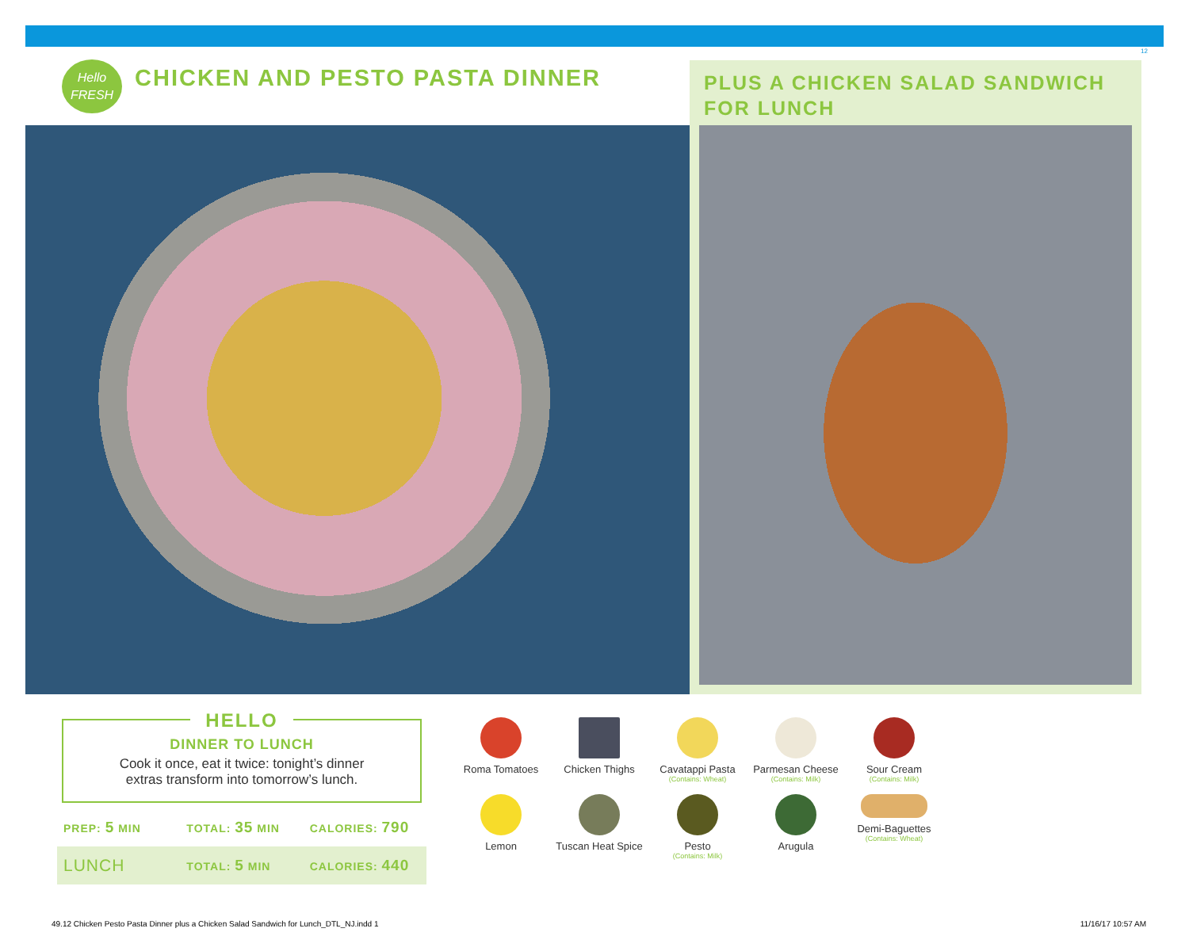12
Hello
FRESH
CHICKEN AND PESTO PASTA DINNER
PLUS A CHICKEN SALAD SANDWICH
FOR LUNCH
HELLO
DINNER TO LUNCH
Cook it once, eat it twice: tonight’s dinner
extras transform into tomorrow’s lunch.
PREP: 5 MIN TOTAL: 35 MIN CALORIES: 790
LUNCH
TOTAL: 5 MIN CALORIES: 440
Roma Tomatoes
Chicken Thighs
Cavatappi Pasta
(Contains: Wheat)
Parmesan Cheese
(Contains: Milk)
Sour Cream
(Contains: Milk)
Lemon
Tuscan Heat Spice
Pesto
(Contains: Milk)
Arugula
Demi-Baguettes
(Contains: Wheat)
49.12 Chicken Pesto Pasta Dinner plus a Chicken Salad Sandwich for Lunch_DTL_NJ.indd 1
11/16/17 10:57 AM